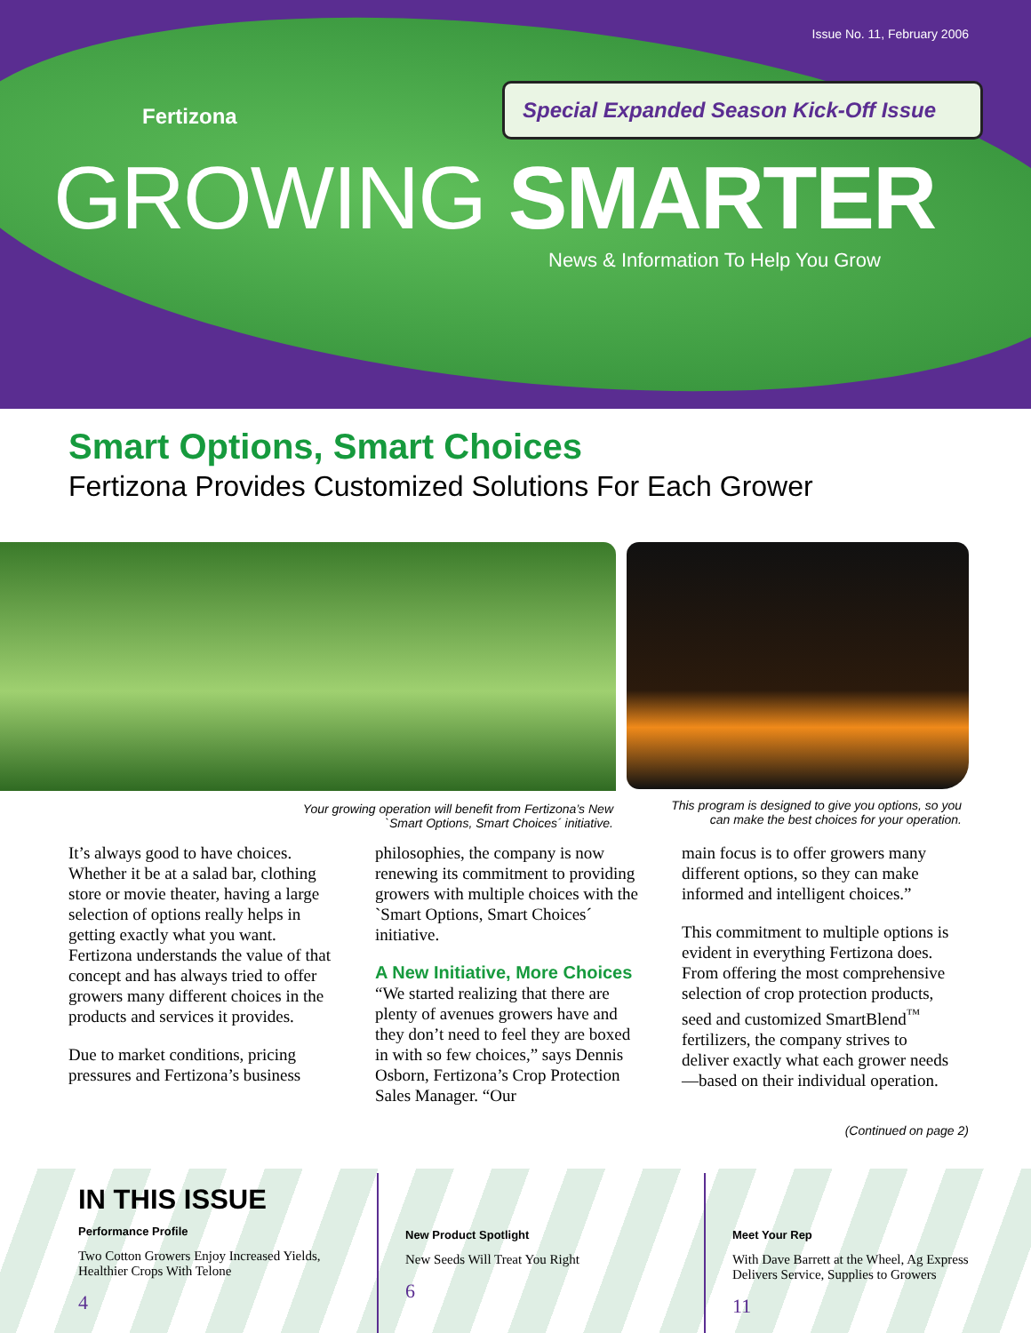Issue No. 11, February 2006
Special Expanded Season Kick-Off Issue
Fertizona
GROWING SMARTER
News & Information To Help You Grow
Smart Options, Smart Choices
Fertizona Provides Customized Solutions For Each Grower
Your growing operation will benefit from Fertizona’s New
`Smart Options, Smart Choices´ initiative.
This program is designed to give you options, so you
can make the best choices for your operation.
It’s always good to have choices. Whether it be at a salad bar, clothing store or movie theater, having a large selection of options really helps in getting exactly what you want. Fertizona understands the value of that concept and has always tried to offer growers many different choices in the products and services it provides.
Due to market conditions, pricing pressures and Fertizona’s business
philosophies, the company is now renewing its commitment to providing growers with multiple choices with the `Smart Options, Smart Choices´ initiative.
A New Initiative, More Choices
“We started realizing that there are plenty of avenues growers have and they don’t need to feel they are boxed in with so few choices,” says Dennis Osborn, Fertizona’s Crop Protection Sales Manager. “Our
main focus is to offer growers many different options, so they can make informed and intelligent choices.”
This commitment to multiple options is evident in everything Fertizona does. From offering the most comprehensive selection of crop protection products, seed and customized SmartBlend<sup>™</sup> fertilizers, the company strives to deliver exactly what each grower needs—based on their individual operation.
(Continued on page 2)
IN THIS ISSUE
Performance Profile
Two Cotton Growers Enjoy Increased Yields, Healthier Crops With Telone
4
New Product Spotlight
New Seeds Will Treat You Right
6
Meet Your Rep
With Dave Barrett at the Wheel, Ag Express Delivers Service, Supplies to Growers
11